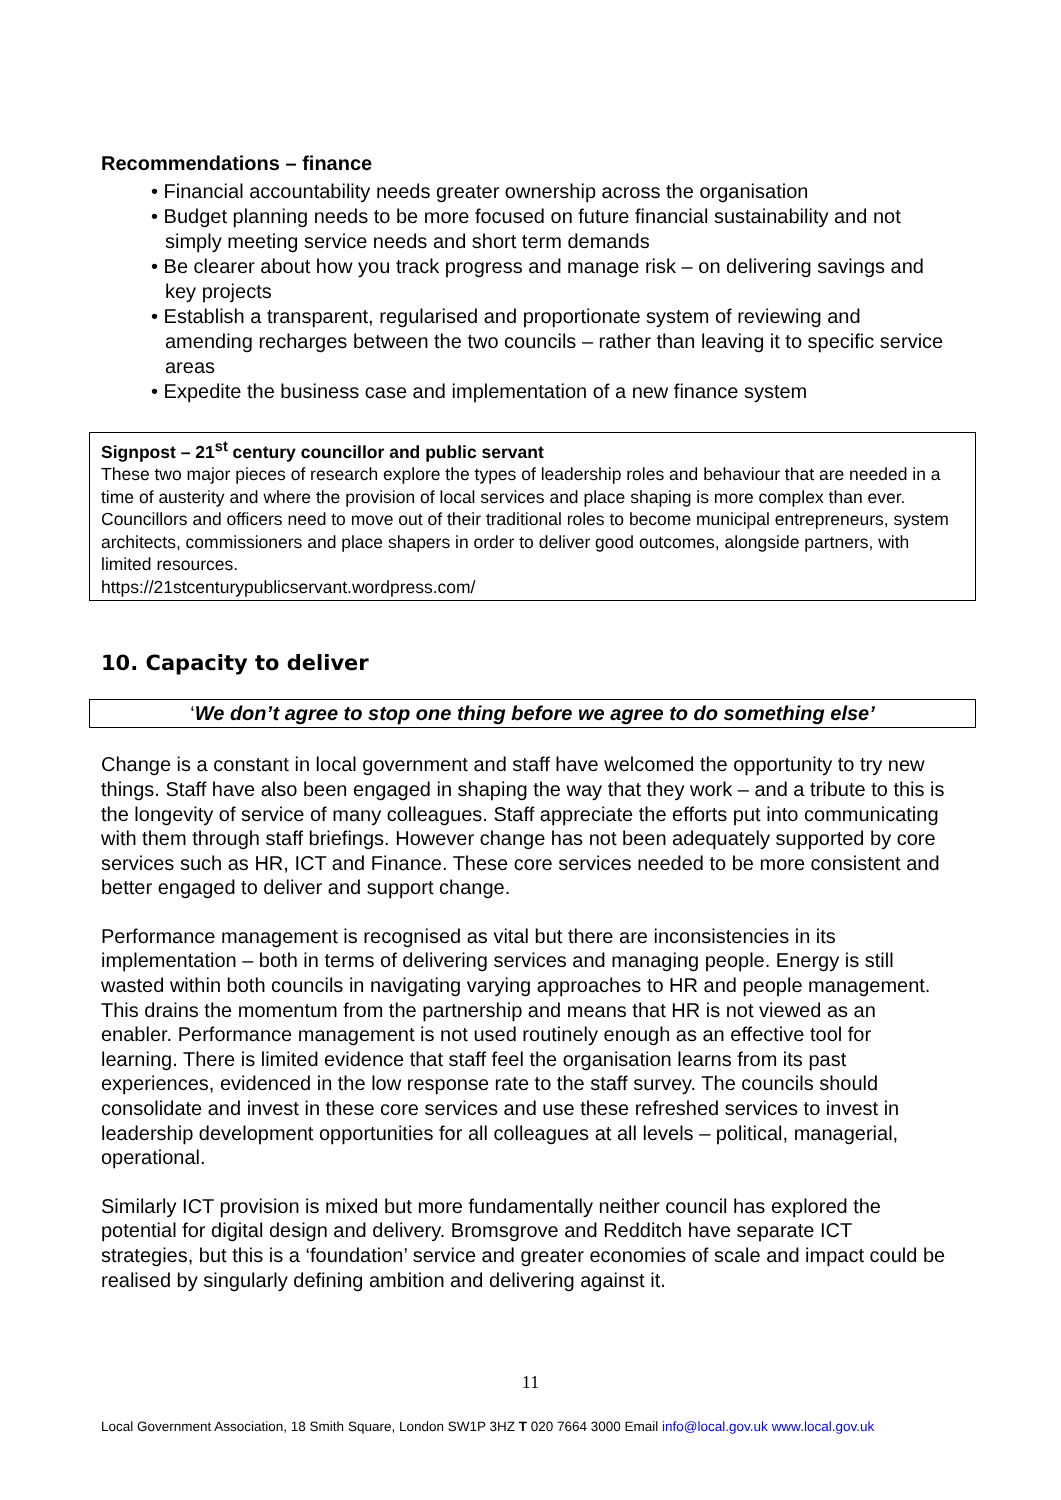Recommendations – finance
• Financial accountability needs greater ownership across the organisation
• Budget planning needs to be more focused on future financial sustainability and not simply meeting service needs and short term demands
• Be clearer about how you track progress and manage risk – on delivering savings and key projects
• Establish a transparent, regularised and proportionate system of reviewing and amending recharges between the two councils – rather than leaving it to specific service areas
• Expedite the business case and implementation of a new finance system
Signpost – 21<sup>st</sup> century councillor and public servant
These two major pieces of research explore the types of leadership roles and behaviour that are needed in a time of austerity and where the provision of local services and place shaping is more complex than ever. Councillors and officers need to move out of their traditional roles to become municipal entrepreneurs, system architects, commissioners and place shapers in order to deliver good outcomes, alongside partners, with limited resources.
https://21stcenturypublicservant.wordpress.com/
10. Capacity to deliver
‘We don’t agree to stop one thing before we agree to do something else’
Change is a constant in local government and staff have welcomed the opportunity to try new things. Staff have also been engaged in shaping the way that they work – and a tribute to this is the longevity of service of many colleagues. Staff appreciate the efforts put into communicating with them through staff briefings. However change has not been adequately supported by core services such as HR, ICT and Finance. These core services needed to be more consistent and better engaged to deliver and support change.
Performance management is recognised as vital but there are inconsistencies in its implementation – both in terms of delivering services and managing people. Energy is still wasted within both councils in navigating varying approaches to HR and people management. This drains the momentum from the partnership and means that HR is not viewed as an enabler. Performance management is not used routinely enough as an effective tool for learning. There is limited evidence that staff feel the organisation learns from its past experiences, evidenced in the low response rate to the staff survey. The councils should consolidate and invest in these core services and use these refreshed services to invest in leadership development opportunities for all colleagues at all levels – political, managerial, operational.
Similarly ICT provision is mixed but more fundamentally neither council has explored the potential for digital design and delivery. Bromsgrove and Redditch have separate ICT strategies, but this is a ‘foundation’ service and greater economies of scale and impact could be realised by singularly defining ambition and delivering against it.
11
Local Government Association, 18 Smith Square, London SW1P 3HZ T 020 7664 3000 Email info@local.gov.uk www.local.gov.uk